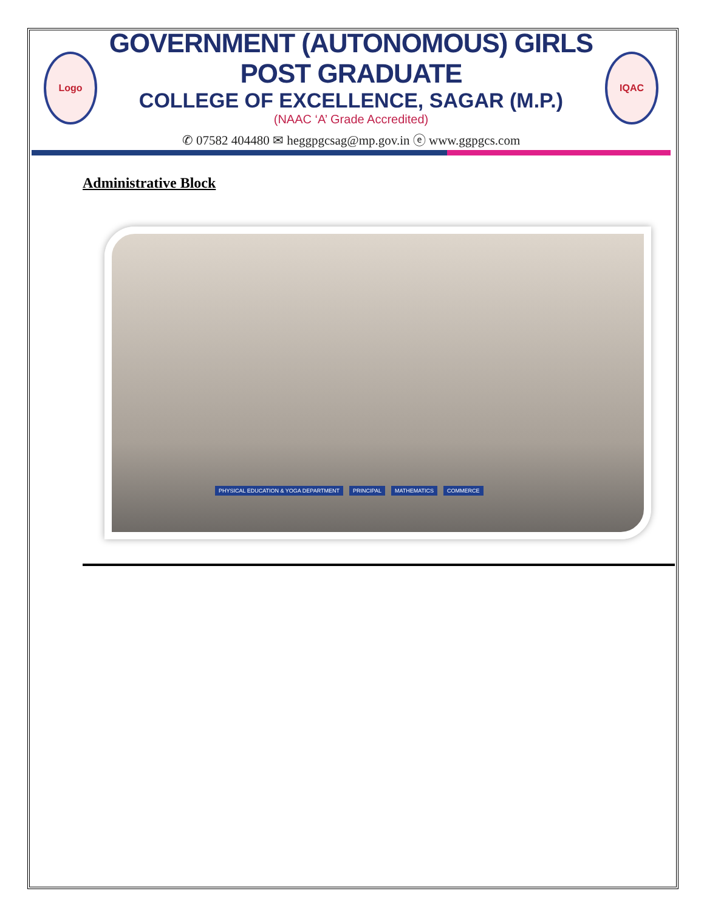Logo
GOVERNMENT (AUTONOMOUS) GIRLS POST GRADUATE
COLLEGE OF EXCELLENCE, SAGAR (M.P.)
(NAAC ‘A’ Grade Accredited)
✆ 07582 404480 ✉ heggpgcsag@mp.gov.in ⓔ www.ggpgcs.com
IQAC
Administrative Block
PHYSICAL EDUCATION & YOGA DEPARTMENT PRINCIPAL MATHEMATICS COMMERCE